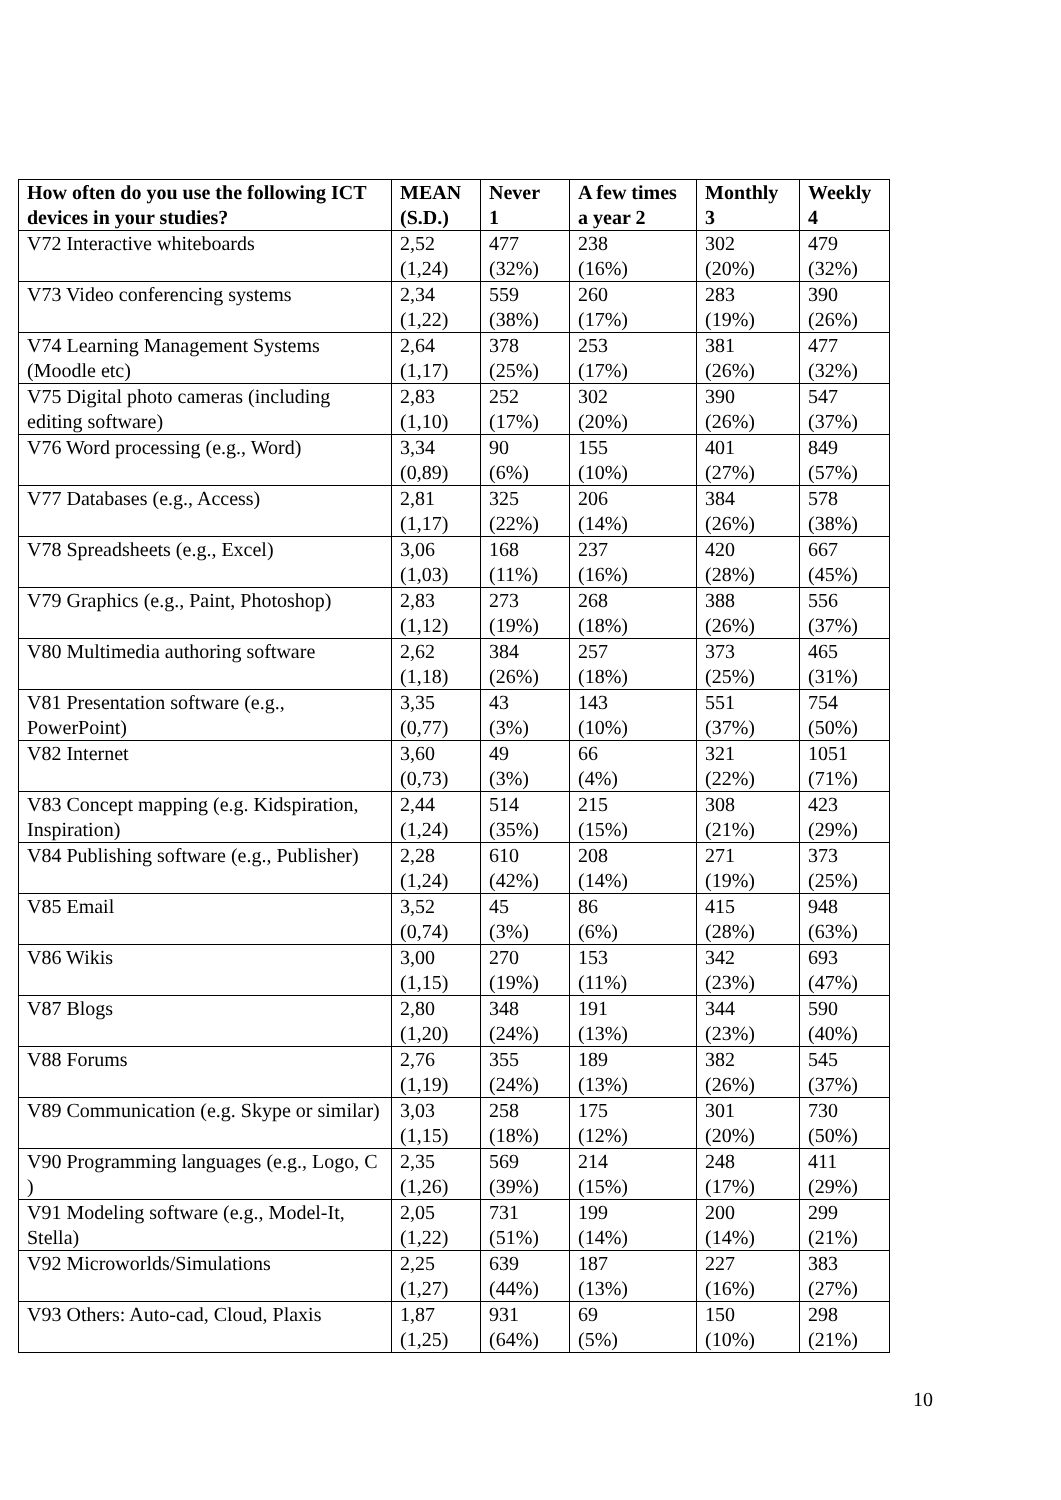| How often do you use the following ICT devices in your studies? | MEAN (S.D.) | Never 1 | A few times a year 2 | Monthly 3 | Weekly 4 |
| --- | --- | --- | --- | --- | --- |
| V72 Interactive whiteboards | 2,52 (1,24) | 477 (32%) | 238 (16%) | 302 (20%) | 479 (32%) |
| V73 Video conferencing systems | 2,34 (1,22) | 559 (38%) | 260 (17%) | 283 (19%) | 390 (26%) |
| V74 Learning Management Systems (Moodle etc) | 2,64 (1,17) | 378 (25%) | 253 (17%) | 381 (26%) | 477 (32%) |
| V75 Digital photo cameras (including editing software) | 2,83 (1,10) | 252 (17%) | 302 (20%) | 390 (26%) | 547 (37%) |
| V76 Word processing (e.g., Word) | 3,34 (0,89) | 90 (6%) | 155 (10%) | 401 (27%) | 849 (57%) |
| V77 Databases (e.g., Access) | 2,81 (1,17) | 325 (22%) | 206 (14%) | 384 (26%) | 578 (38%) |
| V78 Spreadsheets (e.g., Excel) | 3,06 (1,03) | 168 (11%) | 237 (16%) | 420 (28%) | 667 (45%) |
| V79 Graphics (e.g., Paint, Photoshop) | 2,83 (1,12) | 273 (19%) | 268 (18%) | 388 (26%) | 556 (37%) |
| V80 Multimedia authoring software | 2,62 (1,18) | 384 (26%) | 257 (18%) | 373 (25%) | 465 (31%) |
| V81 Presentation software (e.g., PowerPoint) | 3,35 (0,77) | 43 (3%) | 143 (10%) | 551 (37%) | 754 (50%) |
| V82 Internet | 3,60 (0,73) | 49 (3%) | 66 (4%) | 321 (22%) | 1051 (71%) |
| V83 Concept mapping (e.g. Kidspiration, Inspiration) | 2,44 (1,24) | 514 (35%) | 215 (15%) | 308 (21%) | 423 (29%) |
| V84 Publishing software (e.g., Publisher) | 2,28 (1,24) | 610 (42%) | 208 (14%) | 271 (19%) | 373 (25%) |
| V85 Email | 3,52 (0,74) | 45 (3%) | 86 (6%) | 415 (28%) | 948 (63%) |
| V86 Wikis | 3,00 (1,15) | 270 (19%) | 153 (11%) | 342 (23%) | 693 (47%) |
| V87 Blogs | 2,80 (1,20) | 348 (24%) | 191 (13%) | 344 (23%) | 590 (40%) |
| V88 Forums | 2,76 (1,19) | 355 (24%) | 189 (13%) | 382 (26%) | 545 (37%) |
| V89 Communication (e.g. Skype or similar) | 3,03 (1,15) | 258 (18%) | 175 (12%) | 301 (20%) | 730 (50%) |
| V90 Programming languages (e.g., Logo, C ) | 2,35 (1,26) | 569 (39%) | 214 (15%) | 248 (17%) | 411 (29%) |
| V91 Modeling software (e.g., Model-It, Stella) | 2,05 (1,22) | 731 (51%) | 199 (14%) | 200 (14%) | 299 (21%) |
| V92 Microworlds/Simulations | 2,25 (1,27) | 639 (44%) | 187 (13%) | 227 (16%) | 383 (27%) |
| V93 Others: Auto-cad, Cloud, Plaxis | 1,87 (1,25) | 931 (64%) | 69 (5%) | 150 (10%) | 298 (21%) |
10